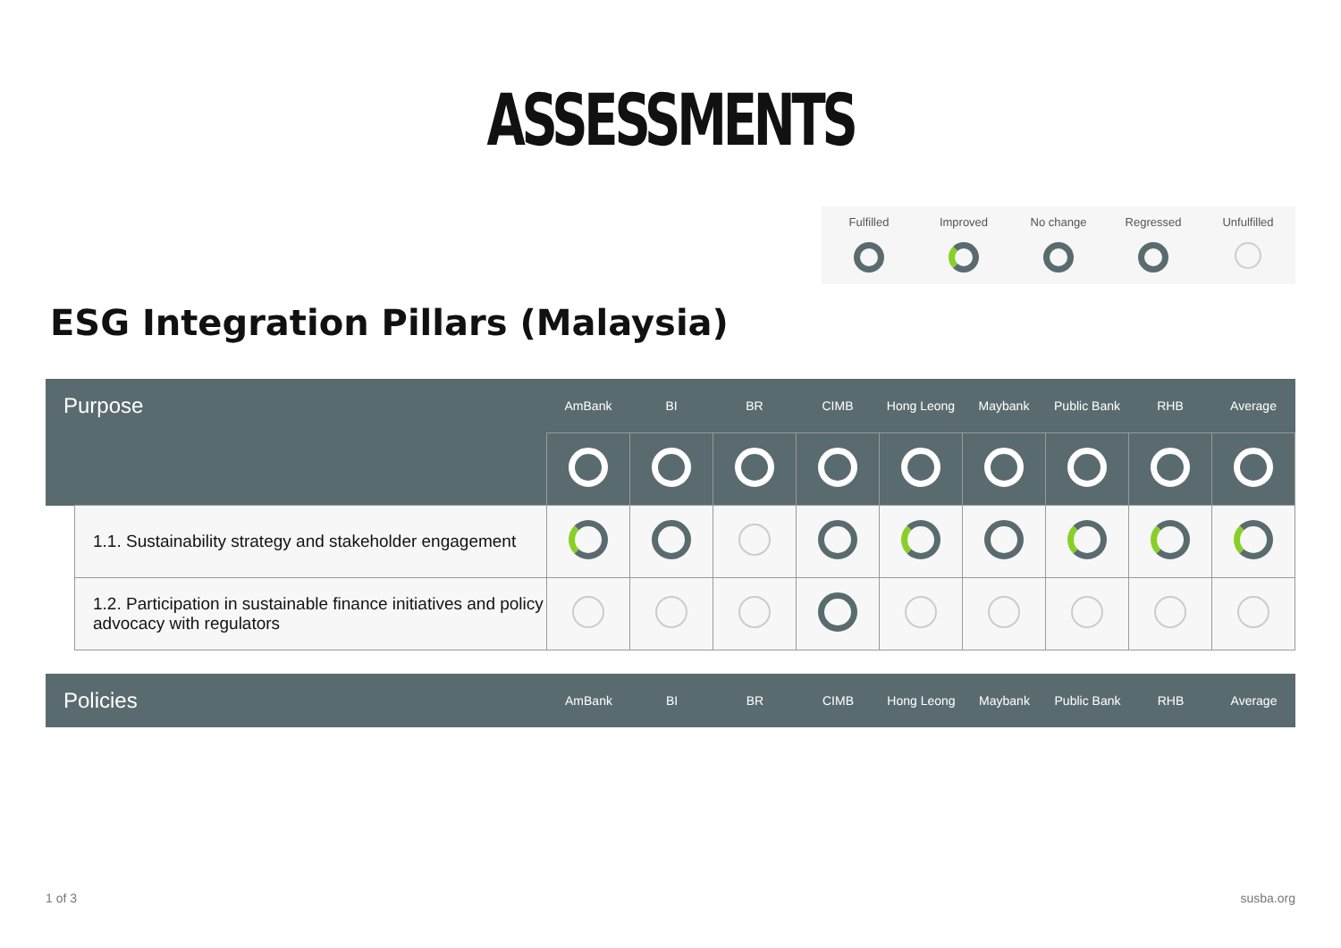ASSESSMENTS
Fulfilled
Improved
No change
Regressed
Unfulfilled
ESG Integration Pillars (Malaysia)
| Purpose | | AmBank | BI | BR | CIMB | Hong Leong | Maybank | Public Bank | RHB | Average |
| --- | --- | --- | --- | --- | --- | --- | --- | --- | --- | --- |
| | 1.1. Sustainability strategy and stakeholder engagement | | | | | | | | | |
| | 1.2. Participation in sustainable finance initiatives and policy advocacy with regulators | | | | | | | | | |
| Policies | AmBank | BI | BR | CIMB | Hong Leong | Maybank | Public Bank | RHB | Average |
| --- | --- | --- | --- | --- | --- | --- | --- | --- | --- |
1 of 3 susba.org